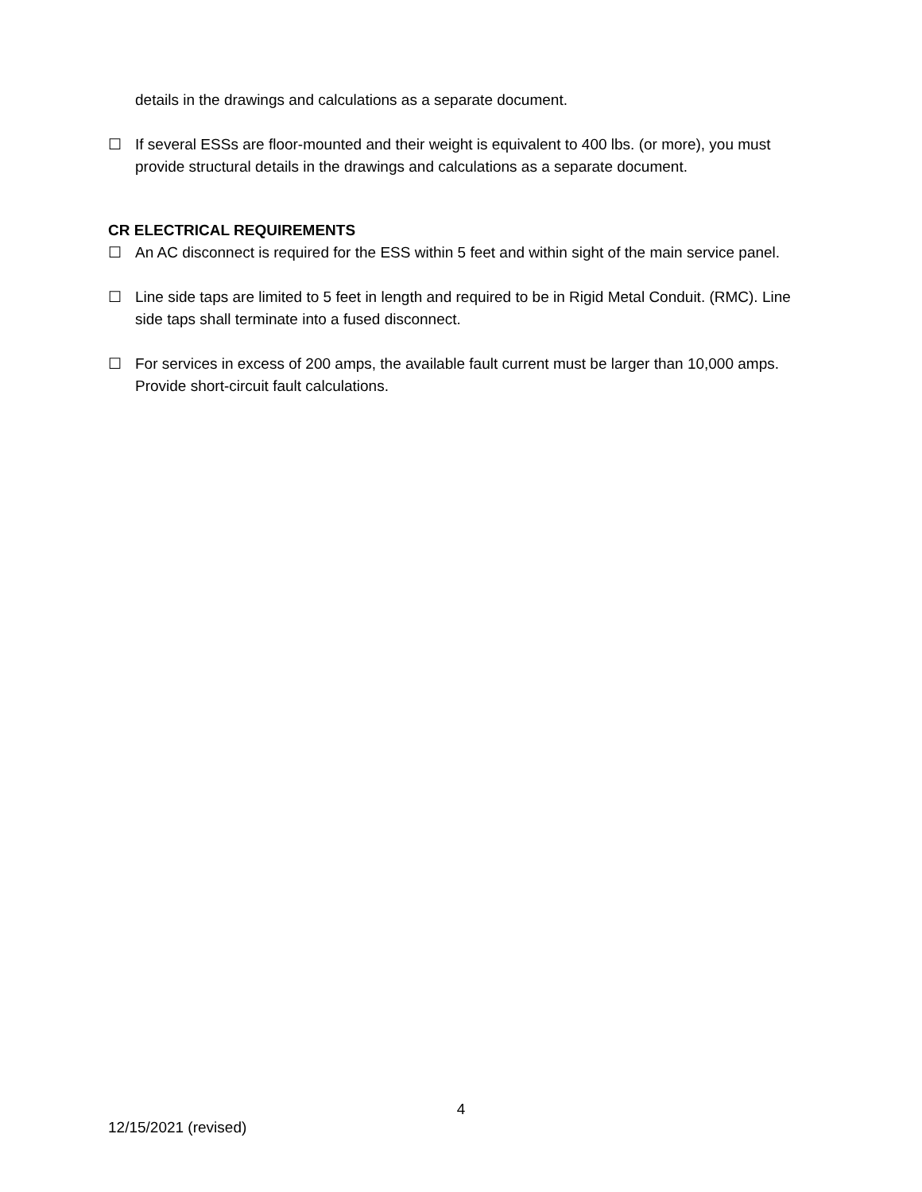details in the drawings and calculations as a separate document.
☐ If several ESSs are floor-mounted and their weight is equivalent to 400 lbs. (or more), you must provide structural details in the drawings and calculations as a separate document.
CR ELECTRICAL REQUIREMENTS
☐ An AC disconnect is required for the ESS within 5 feet and within sight of the main service panel.
☐ Line side taps are limited to 5 feet in length and required to be in Rigid Metal Conduit. (RMC). Line side taps shall terminate into a fused disconnect.
☐ For services in excess of 200 amps, the available fault current must be larger than 10,000 amps. Provide short-circuit fault calculations.
4
12/15/2021 (revised)